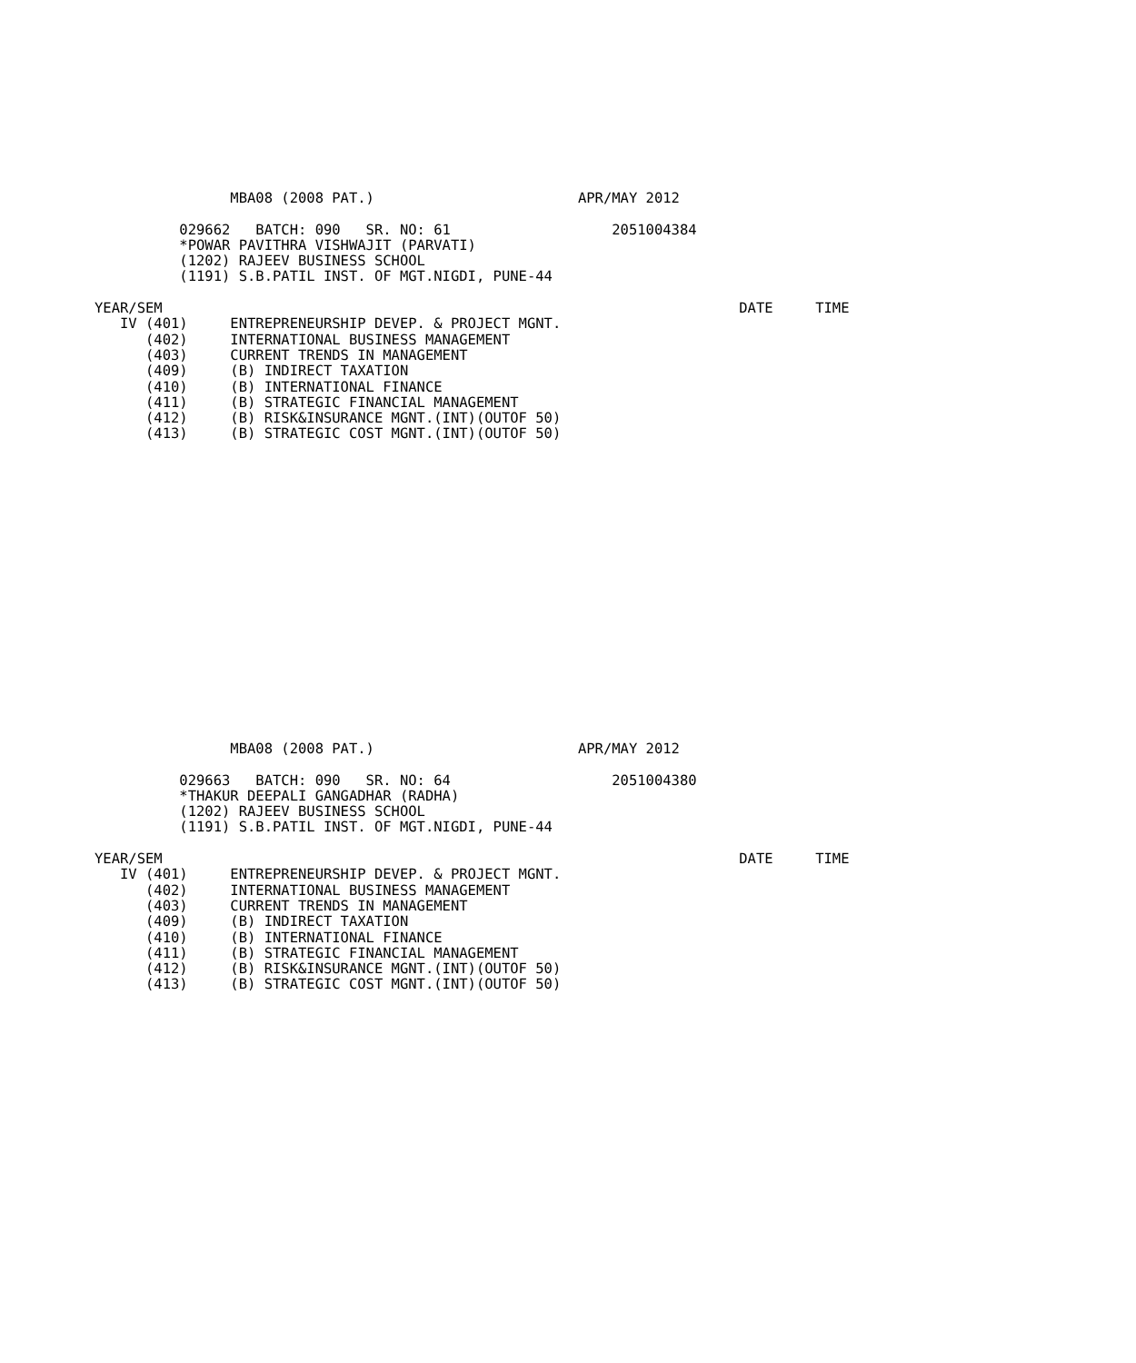MBA08 (2008 PAT.)                        APR/MAY 2012

          029662   BATCH: 090   SR. NO: 61                   2051004384
          *POWAR PAVITHRA VISHWAJIT (PARVATI)
          (1202) RAJEEV BUSINESS SCHOOL
          (1191) S.B.PATIL INST. OF MGT.NIGDI, PUNE-44

YEAR/SEM                                                                    DATE     TIME
   IV (401)     ENTREPRENEURSHIP DEVEP. & PROJECT MGNT.
      (402)     INTERNATIONAL BUSINESS MANAGEMENT
      (403)     CURRENT TRENDS IN MANAGEMENT
      (409)     (B) INDIRECT TAXATION
      (410)     (B) INTERNATIONAL FINANCE
      (411)     (B) STRATEGIC FINANCIAL MANAGEMENT
      (412)     (B) RISK&INSURANCE MGNT.(INT)(OUTOF 50)
      (413)     (B) STRATEGIC COST MGNT.(INT)(OUTOF 50)
                MBA08 (2008 PAT.)                        APR/MAY 2012

          029663   BATCH: 090   SR. NO: 64                   2051004380
          *THAKUR DEEPALI GANGADHAR (RADHA)
          (1202) RAJEEV BUSINESS SCHOOL
          (1191) S.B.PATIL INST. OF MGT.NIGDI, PUNE-44

YEAR/SEM                                                                    DATE     TIME
   IV (401)     ENTREPRENEURSHIP DEVEP. & PROJECT MGNT.
      (402)     INTERNATIONAL BUSINESS MANAGEMENT
      (403)     CURRENT TRENDS IN MANAGEMENT
      (409)     (B) INDIRECT TAXATION
      (410)     (B) INTERNATIONAL FINANCE
      (411)     (B) STRATEGIC FINANCIAL MANAGEMENT
      (412)     (B) RISK&INSURANCE MGNT.(INT)(OUTOF 50)
      (413)     (B) STRATEGIC COST MGNT.(INT)(OUTOF 50)